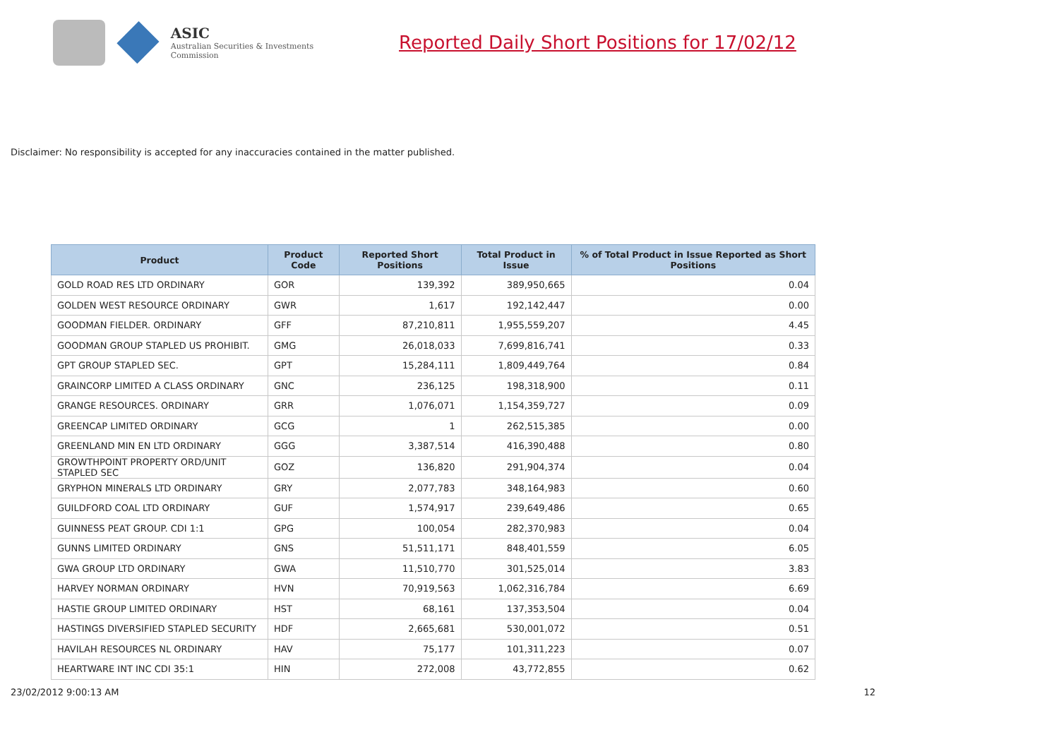ASIC
Australian Securities & Investments Commission
Reported Daily Short Positions for 17/02/12
Disclaimer: No responsibility is accepted for any inaccuracies contained in the matter published.
| Product | Product Code | Reported Short Positions | Total Product in Issue | % of Total Product in Issue Reported as Short Positions |
| --- | --- | --- | --- | --- |
| GOLD ROAD RES LTD ORDINARY | GOR | 139,392 | 389,950,665 | 0.04 |
| GOLDEN WEST RESOURCE ORDINARY | GWR | 1,617 | 192,142,447 | 0.00 |
| GOODMAN FIELDER. ORDINARY | GFF | 87,210,811 | 1,955,559,207 | 4.45 |
| GOODMAN GROUP STAPLED US PROHIBIT. | GMG | 26,018,033 | 7,699,816,741 | 0.33 |
| GPT GROUP STAPLED SEC. | GPT | 15,284,111 | 1,809,449,764 | 0.84 |
| GRAINCORP LIMITED A CLASS ORDINARY | GNC | 236,125 | 198,318,900 | 0.11 |
| GRANGE RESOURCES. ORDINARY | GRR | 1,076,071 | 1,154,359,727 | 0.09 |
| GREENCAP LIMITED ORDINARY | GCG | 1 | 262,515,385 | 0.00 |
| GREENLAND MIN EN LTD ORDINARY | GGG | 3,387,514 | 416,390,488 | 0.80 |
| GROWTHPOINT PROPERTY ORD/UNIT STAPLED SEC | GOZ | 136,820 | 291,904,374 | 0.04 |
| GRYPHON MINERALS LTD ORDINARY | GRY | 2,077,783 | 348,164,983 | 0.60 |
| GUILDFORD COAL LTD ORDINARY | GUF | 1,574,917 | 239,649,486 | 0.65 |
| GUINNESS PEAT GROUP. CDI 1:1 | GPG | 100,054 | 282,370,983 | 0.04 |
| GUNNS LIMITED ORDINARY | GNS | 51,511,171 | 848,401,559 | 6.05 |
| GWA GROUP LTD ORDINARY | GWA | 11,510,770 | 301,525,014 | 3.83 |
| HARVEY NORMAN ORDINARY | HVN | 70,919,563 | 1,062,316,784 | 6.69 |
| HASTIE GROUP LIMITED ORDINARY | HST | 68,161 | 137,353,504 | 0.04 |
| HASTINGS DIVERSIFIED STAPLED SECURITY | HDF | 2,665,681 | 530,001,072 | 0.51 |
| HAVILAH RESOURCES NL ORDINARY | HAV | 75,177 | 101,311,223 | 0.07 |
| HEARTWARE INT INC CDI 35:1 | HIN | 272,008 | 43,772,855 | 0.62 |
23/02/2012 9:00:13 AM 12